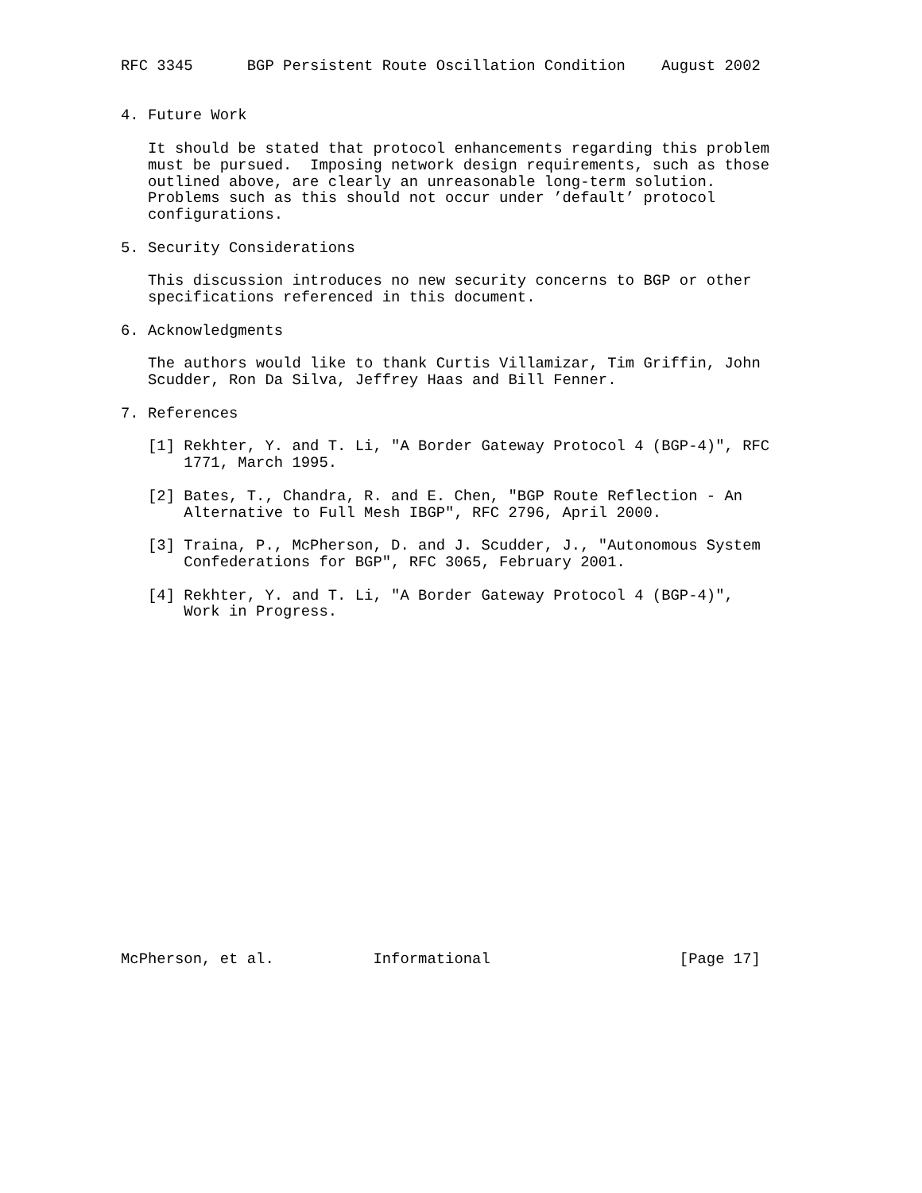RFC 3345      BGP Persistent Route Oscillation Condition    August 2002


4. Future Work

   It should be stated that protocol enhancements regarding this problem
   must be pursued.  Imposing network design requirements, such as those
   outlined above, are clearly an unreasonable long-term solution.
   Problems such as this should not occur under ’default’ protocol
   configurations.

5. Security Considerations

   This discussion introduces no new security concerns to BGP or other
   specifications referenced in this document.

6. Acknowledgments

   The authors would like to thank Curtis Villamizar, Tim Griffin, John
   Scudder, Ron Da Silva, Jeffrey Haas and Bill Fenner.

7. References

   [1] Rekhter, Y. and T. Li, "A Border Gateway Protocol 4 (BGP-4)", RFC
       1771, March 1995.

   [2] Bates, T., Chandra, R. and E. Chen, "BGP Route Reflection - An
       Alternative to Full Mesh IBGP", RFC 2796, April 2000.

   [3] Traina, P., McPherson, D. and J. Scudder, J., "Autonomous System
       Confederations for BGP", RFC 3065, February 2001.

   [4] Rekhter, Y. and T. Li, "A Border Gateway Protocol 4 (BGP-4)",
       Work in Progress.




















McPherson, et al.           Informational                     [Page 17]